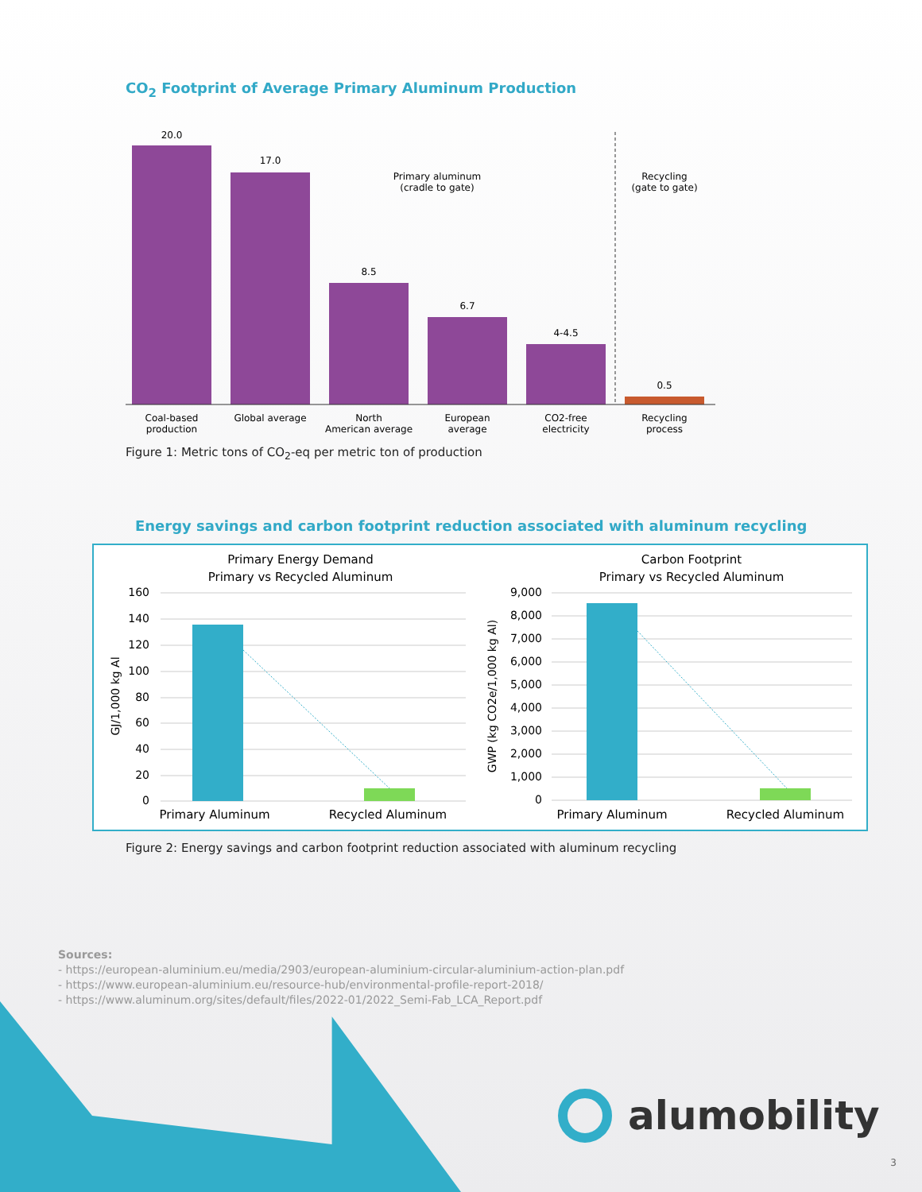CO<sub>2</sub> Footprint of Average Primary Aluminum Production
20.0
17.0
8.5
6.7
4-4.5
0.5
Primary aluminum
(cradle to gate)
Recycling
(gate to gate)
Coal-based
production
Global average
North
American average
European
average
CO2-free
electricity
Recycling
process
Figure 1: Metric tons of CO<sub>2</sub>-eq per metric ton of production
Energy savings and carbon footprint reduction associated with aluminum recycling
Primary Energy Demand
Primary vs Recycled Aluminum
160
140
120
100
80
60
40
20
0
GJ/1,000 kg Al
Primary Aluminum
Recycled Aluminum
Carbon Footprint
Primary vs Recycled Aluminum
9,000
8,000
7,000
6,000
5,000
4,000
3,000
2,000
1,000
0
GWP (kg CO2e/1,000 kg Al)
Primary Aluminum
Recycled Aluminum
Figure 2: Energy savings and carbon footprint reduction associated with aluminum recycling
Sources:
- https://european-aluminium.eu/media/2903/european-aluminium-circular-aluminium-action-plan.pdf
- https://www.european-aluminium.eu/resource-hub/environmental-profile-report-2018/
- https://www.aluminum.org/sites/default/files/2022-01/2022_Semi-Fab_LCA_Report.pdf
alumobility
3